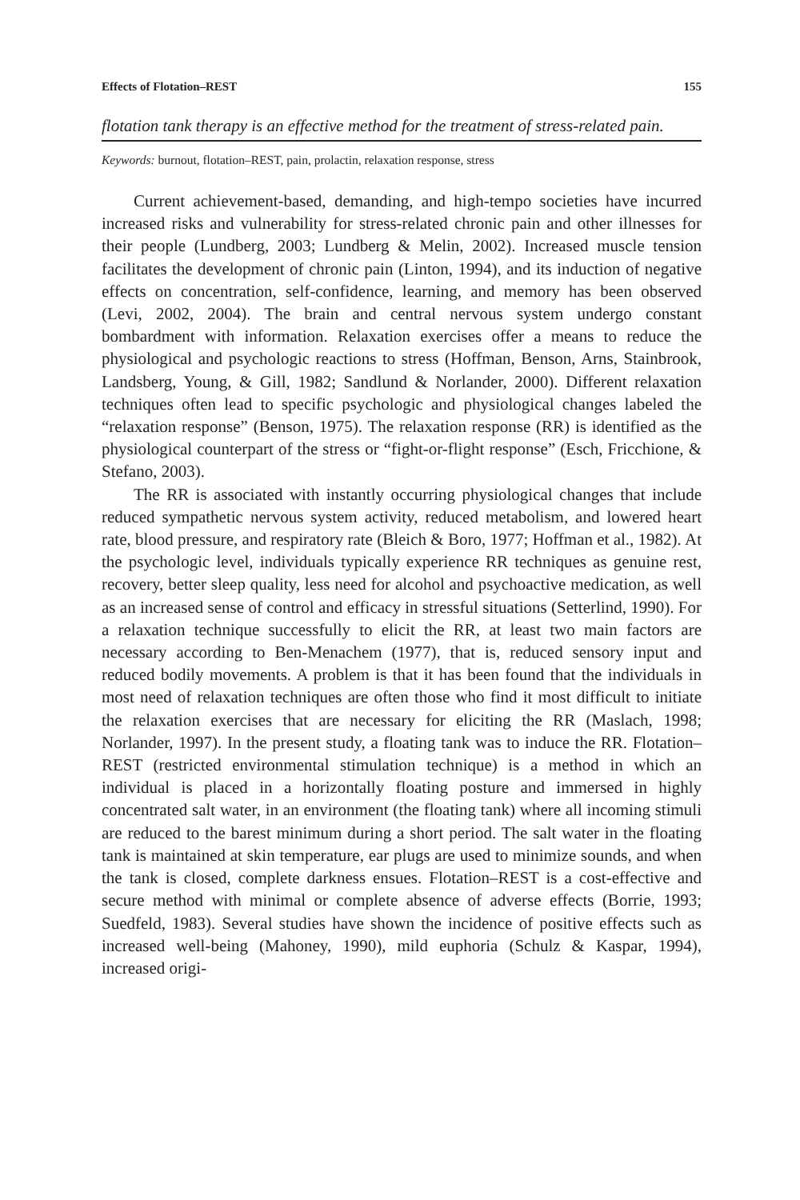Effects of Flotation–REST 155
flotation tank therapy is an effective method for the treatment of stress-related pain.
Keywords: burnout, flotation–REST, pain, prolactin, relaxation response, stress
Current achievement-based, demanding, and high-tempo societies have incurred increased risks and vulnerability for stress-related chronic pain and other illnesses for their people (Lundberg, 2003; Lundberg & Melin, 2002). Increased muscle tension facilitates the development of chronic pain (Linton, 1994), and its induction of negative effects on concentration, self-confidence, learning, and memory has been observed (Levi, 2002, 2004). The brain and central nervous system undergo constant bombardment with information. Relaxation exercises offer a means to reduce the physiological and psychologic reactions to stress (Hoffman, Benson, Arns, Stainbrook, Landsberg, Young, & Gill, 1982; Sandlund & Norlander, 2000). Different relaxation techniques often lead to specific psychologic and physiological changes labeled the “relaxation response” (Benson, 1975). The relaxation response (RR) is identified as the physiological counterpart of the stress or “fight-or-flight response” (Esch, Fricchione, & Stefano, 2003).
The RR is associated with instantly occurring physiological changes that include reduced sympathetic nervous system activity, reduced metabolism, and lowered heart rate, blood pressure, and respiratory rate (Bleich & Boro, 1977; Hoffman et al., 1982). At the psychologic level, individuals typically experience RR techniques as genuine rest, recovery, better sleep quality, less need for alcohol and psychoactive medication, as well as an increased sense of control and efficacy in stressful situations (Setterlind, 1990). For a relaxation technique successfully to elicit the RR, at least two main factors are necessary according to Ben-Menachem (1977), that is, reduced sensory input and reduced bodily movements. A problem is that it has been found that the individuals in most need of relaxation techniques are often those who find it most difficult to initiate the relaxation exercises that are necessary for eliciting the RR (Maslach, 1998; Norlander, 1997). In the present study, a floating tank was to induce the RR. Flotation–REST (restricted environmental stimulation technique) is a method in which an individual is placed in a horizontally floating posture and immersed in highly concentrated salt water, in an environment (the floating tank) where all incoming stimuli are reduced to the barest minimum during a short period. The salt water in the floating tank is maintained at skin temperature, ear plugs are used to minimize sounds, and when the tank is closed, complete darkness ensues. Flotation–REST is a cost-effective and secure method with minimal or complete absence of adverse effects (Borrie, 1993; Suedfeld, 1983). Several studies have shown the incidence of positive effects such as increased well-being (Mahoney, 1990), mild euphoria (Schulz & Kaspar, 1994), increased origi-